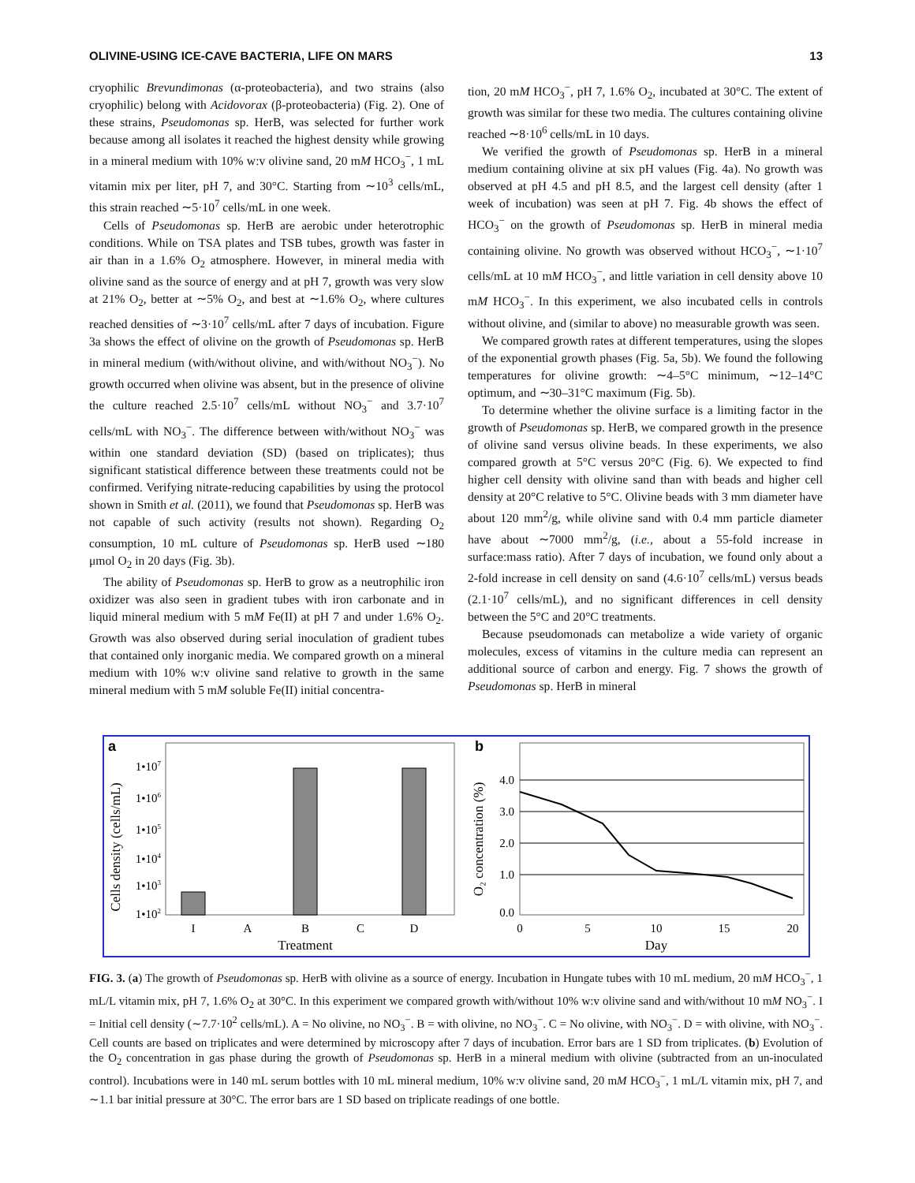OLIVINE-USING ICE-CAVE BACTERIA, LIFE ON MARS 13
cryophilic Brevundimonas (α-proteobacteria), and two strains (also cryophilic) belong with Acidovorax (β-proteobacteria) (Fig. 2). One of these strains, Pseudomonas sp. HerB, was selected for further work because among all isolates it reached the highest density while growing in a mineral medium with 10% w:v olivine sand, 20 mM HCO<sub>3</sub><sup>−</sup>, 1 mL vitamin mix per liter, pH 7, and 30°C. Starting from ∼10<sup>3</sup> cells/mL, this strain reached ∼5·10<sup>7</sup> cells/mL in one week.
Cells of Pseudomonas sp. HerB are aerobic under heterotrophic conditions. While on TSA plates and TSB tubes, growth was faster in air than in a 1.6% O<sub>2</sub> atmosphere. However, in mineral media with olivine sand as the source of energy and at pH 7, growth was very slow at 21% O<sub>2</sub>, better at ∼5% O<sub>2</sub>, and best at ∼1.6% O<sub>2</sub>, where cultures reached densities of ∼3·10<sup>7</sup> cells/mL after 7 days of incubation. Figure 3a shows the effect of olivine on the growth of Pseudomonas sp. HerB in mineral medium (with/without olivine, and with/without NO<sub>3</sub><sup>−</sup>). No growth occurred when olivine was absent, but in the presence of olivine the culture reached 2.5·10<sup>7</sup> cells/mL without NO<sub>3</sub><sup>−</sup> and 3.7·10<sup>7</sup> cells/mL with NO<sub>3</sub><sup>−</sup>. The difference between with/without NO<sub>3</sub><sup>−</sup> was within one standard deviation (SD) (based on triplicates); thus significant statistical difference between these treatments could not be confirmed. Verifying nitrate-reducing capabilities by using the protocol shown in Smith et al. (2011), we found that Pseudomonas sp. HerB was not capable of such activity (results not shown). Regarding O<sub>2</sub> consumption, 10 mL culture of Pseudomonas sp. HerB used ∼180 μmol O<sub>2</sub> in 20 days (Fig. 3b).
The ability of Pseudomonas sp. HerB to grow as a neutrophilic iron oxidizer was also seen in gradient tubes with iron carbonate and in liquid mineral medium with 5 mM Fe(II) at pH 7 and under 1.6% O<sub>2</sub>. Growth was also observed during serial inoculation of gradient tubes that contained only inorganic media. We compared growth on a mineral medium with 10% w:v olivine sand relative to growth in the same mineral medium with 5 mM soluble Fe(II) initial concentra-
tion, 20 mM HCO<sub>3</sub><sup>−</sup>, pH 7, 1.6% O<sub>2</sub>, incubated at 30°C. The extent of growth was similar for these two media. The cultures containing olivine reached ∼8·10<sup>6</sup> cells/mL in 10 days.
We verified the growth of Pseudomonas sp. HerB in a mineral medium containing olivine at six pH values (Fig. 4a). No growth was observed at pH 4.5 and pH 8.5, and the largest cell density (after 1 week of incubation) was seen at pH 7. Fig. 4b shows the effect of HCO<sub>3</sub><sup>−</sup> on the growth of Pseudomonas sp. HerB in mineral media containing olivine. No growth was observed without HCO<sub>3</sub><sup>−</sup>, ∼1·10<sup>7</sup> cells/mL at 10 mM HCO<sub>3</sub><sup>−</sup>, and little variation in cell density above 10 mM HCO<sub>3</sub><sup>−</sup>. In this experiment, we also incubated cells in controls without olivine, and (similar to above) no measurable growth was seen.
We compared growth rates at different temperatures, using the slopes of the exponential growth phases (Fig. 5a, 5b). We found the following temperatures for olivine growth: ∼4–5°C minimum, ∼12–14°C optimum, and ∼30–31°C maximum (Fig. 5b).
To determine whether the olivine surface is a limiting factor in the growth of Pseudomonas sp. HerB, we compared growth in the presence of olivine sand versus olivine beads. In these experiments, we also compared growth at 5°C versus 20°C (Fig. 6). We expected to find higher cell density with olivine sand than with beads and higher cell density at 20°C relative to 5°C. Olivine beads with 3 mm diameter have about 120 mm<sup>2</sup>/g, while olivine sand with 0.4 mm particle diameter have about ∼7000 mm<sup>2</sup>/g, (i.e., about a 55-fold increase in surface:mass ratio). After 7 days of incubation, we found only about a 2-fold increase in cell density on sand (4.6·10<sup>7</sup> cells/mL) versus beads (2.1·10<sup>7</sup> cells/mL), and no significant differences in cell density between the 5°C and 20°C treatments.
Because pseudomonads can metabolize a wide variety of organic molecules, excess of vitamins in the culture media can represent an additional source of carbon and energy. Fig. 7 shows the growth of Pseudomonas sp. HerB in mineral
a
Cells density (cells/mL)
1•107
1•106
1•105
1•104
1•103
1•102
I
A
B
C
D
Treatment
b
O₂ concentration (%)
4.0
3.0
2.0
1.0
0.0
0
5
10
15
20
Day
FIG. 3. (a) The growth of Pseudomonas sp. HerB with olivine as a source of energy. Incubation in Hungate tubes with 10 mL medium, 20 mM HCO<sub>3</sub><sup>−</sup>, 1 mL/L vitamin mix, pH 7, 1.6% O<sub>2</sub> at 30°C. In this experiment we compared growth with/without 10% w:v olivine sand and with/without 10 mM NO<sub>3</sub><sup>−</sup>. I = Initial cell density (∼7.7·10<sup>2</sup> cells/mL). A = No olivine, no NO<sub>3</sub><sup>−</sup>. B = with olivine, no NO<sub>3</sub><sup>−</sup>. C = No olivine, with NO<sub>3</sub><sup>−</sup>. D = with olivine, with NO<sub>3</sub><sup>−</sup>. Cell counts are based on triplicates and were determined by microscopy after 7 days of incubation. Error bars are 1 SD from triplicates. (b) Evolution of the O<sub>2</sub> concentration in gas phase during the growth of Pseudomonas sp. HerB in a mineral medium with olivine (subtracted from an un-inoculated control). Incubations were in 140 mL serum bottles with 10 mL mineral medium, 10% w:v olivine sand, 20 mM HCO<sub>3</sub><sup>−</sup>, 1 mL/L vitamin mix, pH 7, and ∼1.1 bar initial pressure at 30°C. The error bars are 1 SD based on triplicate readings of one bottle.